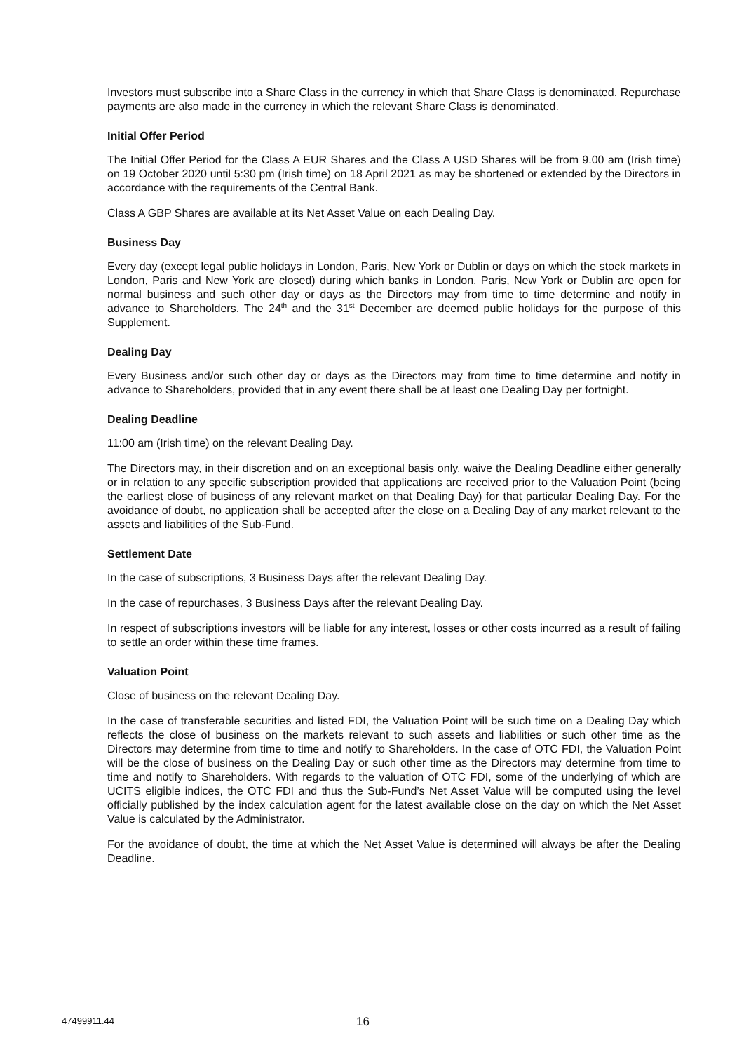Investors must subscribe into a Share Class in the currency in which that Share Class is denominated. Repurchase payments are also made in the currency in which the relevant Share Class is denominated.
Initial Offer Period
The Initial Offer Period for the Class A EUR Shares and the Class A USD Shares will be from 9.00 am (Irish time) on 19 October 2020 until 5:30 pm (Irish time) on 18 April 2021 as may be shortened or extended by the Directors in accordance with the requirements of the Central Bank.
Class A GBP Shares are available at its Net Asset Value on each Dealing Day.
Business Day
Every day (except legal public holidays in London, Paris, New York or Dublin or days on which the stock markets in London, Paris and New York are closed) during which banks in London, Paris, New York or Dublin are open for normal business and such other day or days as the Directors may from time to time determine and notify in advance to Shareholders. The 24<sup>th</sup> and the 31<sup>st</sup> December are deemed public holidays for the purpose of this Supplement.
Dealing Day
Every Business and/or such other day or days as the Directors may from time to time determine and notify in advance to Shareholders, provided that in any event there shall be at least one Dealing Day per fortnight.
Dealing Deadline
11:00 am (Irish time) on the relevant Dealing Day.
The Directors may, in their discretion and on an exceptional basis only, waive the Dealing Deadline either generally or in relation to any specific subscription provided that applications are received prior to the Valuation Point (being the earliest close of business of any relevant market on that Dealing Day) for that particular Dealing Day. For the avoidance of doubt, no application shall be accepted after the close on a Dealing Day of any market relevant to the assets and liabilities of the Sub-Fund.
Settlement Date
In the case of subscriptions, 3 Business Days after the relevant Dealing Day.
In the case of repurchases, 3 Business Days after the relevant Dealing Day.
In respect of subscriptions investors will be liable for any interest, losses or other costs incurred as a result of failing to settle an order within these time frames.
Valuation Point
Close of business on the relevant Dealing Day.
In the case of transferable securities and listed FDI, the Valuation Point will be such time on a Dealing Day which reflects the close of business on the markets relevant to such assets and liabilities or such other time as the Directors may determine from time to time and notify to Shareholders. In the case of OTC FDI, the Valuation Point will be the close of business on the Dealing Day or such other time as the Directors may determine from time to time and notify to Shareholders. With regards to the valuation of OTC FDI, some of the underlying of which are UCITS eligible indices, the OTC FDI and thus the Sub-Fund’s Net Asset Value will be computed using the level officially published by the index calculation agent for the latest available close on the day on which the Net Asset Value is calculated by the Administrator.
For the avoidance of doubt, the time at which the Net Asset Value is determined will always be after the Dealing Deadline.
47499911.44 16